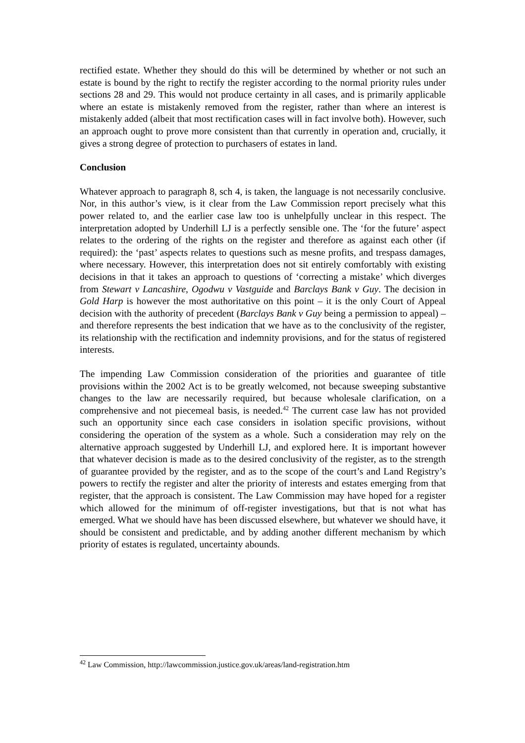rectified estate. Whether they should do this will be determined by whether or not such an estate is bound by the right to rectify the register according to the normal priority rules under sections 28 and 29. This would not produce certainty in all cases, and is primarily applicable where an estate is mistakenly removed from the register, rather than where an interest is mistakenly added (albeit that most rectification cases will in fact involve both). However, such an approach ought to prove more consistent than that currently in operation and, crucially, it gives a strong degree of protection to purchasers of estates in land.
Conclusion
Whatever approach to paragraph 8, sch 4, is taken, the language is not necessarily conclusive. Nor, in this author’s view, is it clear from the Law Commission report precisely what this power related to, and the earlier case law too is unhelpfully unclear in this respect. The interpretation adopted by Underhill LJ is a perfectly sensible one. The ‘for the future’ aspect relates to the ordering of the rights on the register and therefore as against each other (if required): the ‘past’ aspects relates to questions such as mesne profits, and trespass damages, where necessary. However, this interpretation does not sit entirely comfortably with existing decisions in that it takes an approach to questions of ‘correcting a mistake’ which diverges from Stewart v Lancashire, Ogodwu v Vastguide and Barclays Bank v Guy. The decision in Gold Harp is however the most authoritative on this point – it is the only Court of Appeal decision with the authority of precedent (Barclays Bank v Guy being a permission to appeal) – and therefore represents the best indication that we have as to the conclusivity of the register, its relationship with the rectification and indemnity provisions, and for the status of registered interests.
The impending Law Commission consideration of the priorities and guarantee of title provisions within the 2002 Act is to be greatly welcomed, not because sweeping substantive changes to the law are necessarily required, but because wholesale clarification, on a comprehensive and not piecemeal basis, is needed.<sup>42</sup> The current case law has not provided such an opportunity since each case considers in isolation specific provisions, without considering the operation of the system as a whole. Such a consideration may rely on the alternative approach suggested by Underhill LJ, and explored here. It is important however that whatever decision is made as to the desired conclusivity of the register, as to the strength of guarantee provided by the register, and as to the scope of the court’s and Land Registry’s powers to rectify the register and alter the priority of interests and estates emerging from that register, that the approach is consistent. The Law Commission may have hoped for a register which allowed for the minimum of off-register investigations, but that is not what has emerged. What we should have has been discussed elsewhere, but whatever we should have, it should be consistent and predictable, and by adding another different mechanism by which priority of estates is regulated, uncertainty abounds.
<sup>42</sup> Law Commission, http://lawcommission.justice.gov.uk/areas/land-registration.htm